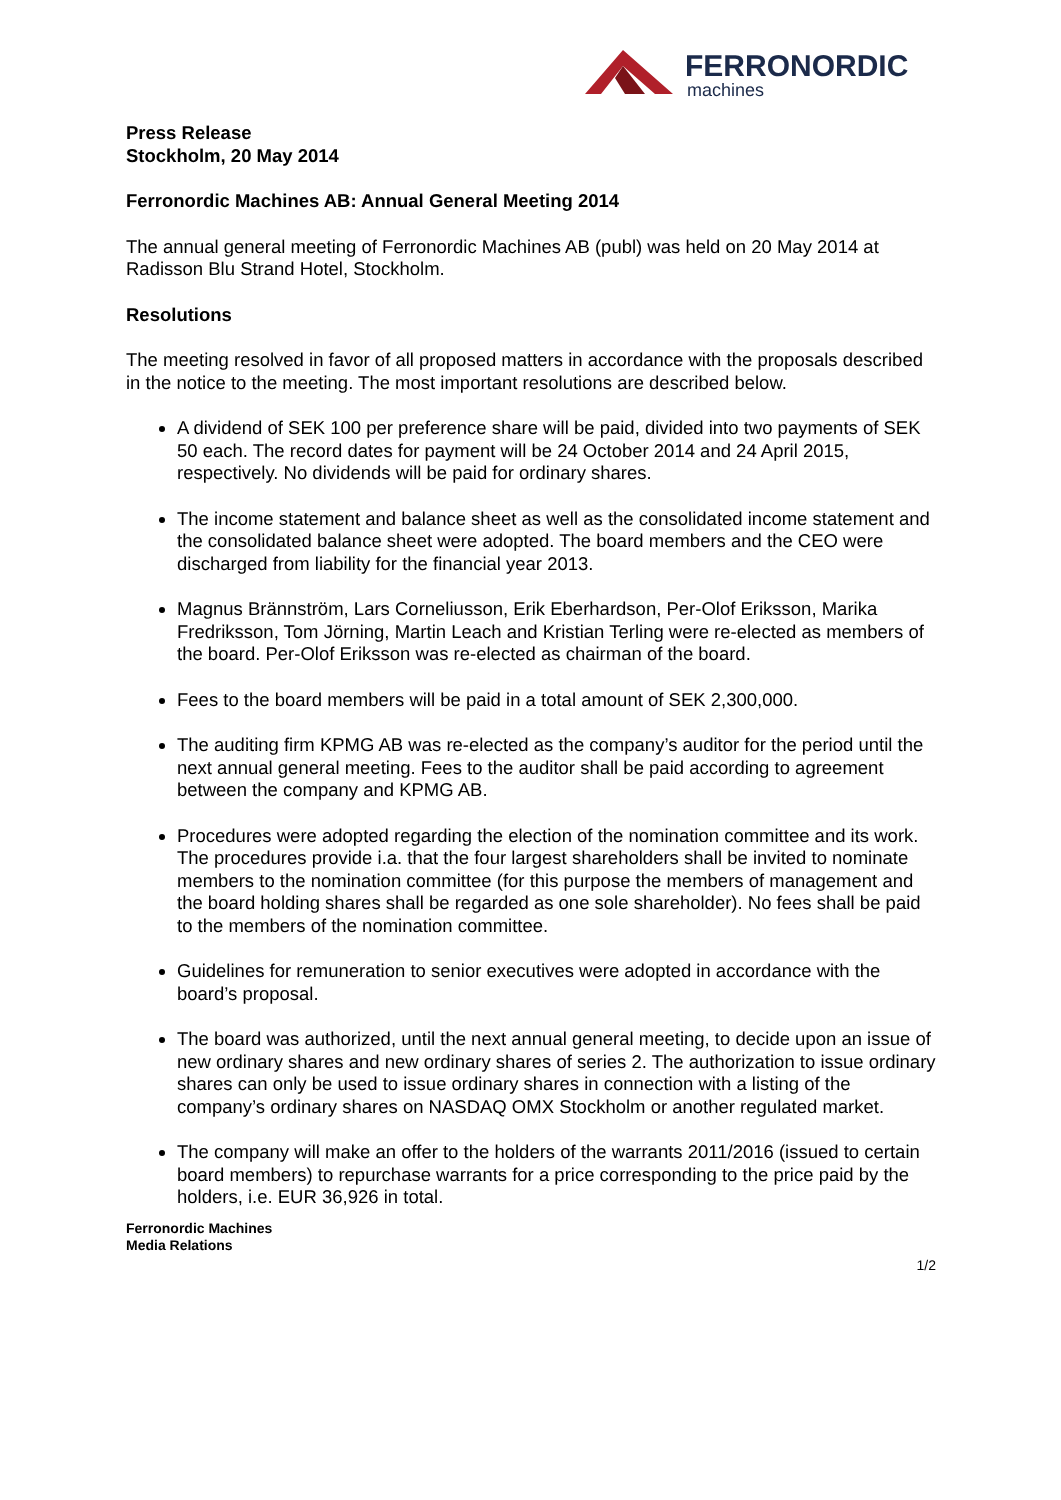FERRONORDIC
machines
Press Release
Stockholm, 20 May 2014
Ferronordic Machines AB: Annual General Meeting 2014
The annual general meeting of Ferronordic Machines AB (publ) was held on 20 May 2014 at Radisson Blu Strand Hotel, Stockholm.
Resolutions
The meeting resolved in favor of all proposed matters in accordance with the proposals described in the notice to the meeting. The most important resolutions are described below.
A dividend of SEK 100 per preference share will be paid, divided into two payments of SEK 50 each. The record dates for payment will be 24 October 2014 and 24 April 2015, respectively. No dividends will be paid for ordinary shares.
The income statement and balance sheet as well as the consolidated income statement and the consolidated balance sheet were adopted. The board members and the CEO were discharged from liability for the financial year 2013.
Magnus Brännström, Lars Corneliusson, Erik Eberhardson, Per-Olof Eriksson, Marika Fredriksson, Tom Jörning, Martin Leach and Kristian Terling were re-elected as members of the board. Per-Olof Eriksson was re-elected as chairman of the board.
Fees to the board members will be paid in a total amount of SEK 2,300,000.
The auditing firm KPMG AB was re-elected as the company’s auditor for the period until the next annual general meeting. Fees to the auditor shall be paid according to agreement between the company and KPMG AB.
Procedures were adopted regarding the election of the nomination committee and its work. The procedures provide i.a. that the four largest shareholders shall be invited to nominate members to the nomination committee (for this purpose the members of management and the board holding shares shall be regarded as one sole shareholder). No fees shall be paid to the members of the nomination committee.
Guidelines for remuneration to senior executives were adopted in accordance with the board’s proposal.
The board was authorized, until the next annual general meeting, to decide upon an issue of new ordinary shares and new ordinary shares of series 2. The authorization to issue ordinary shares can only be used to issue ordinary shares in connection with a listing of the company’s ordinary shares on NASDAQ OMX Stockholm or another regulated market.
The company will make an offer to the holders of the warrants 2011/2016 (issued to certain board members) to repurchase warrants for a price corresponding to the price paid by the holders, i.e. EUR 36,926 in total.
Ferronordic Machines
Media Relations
1/2